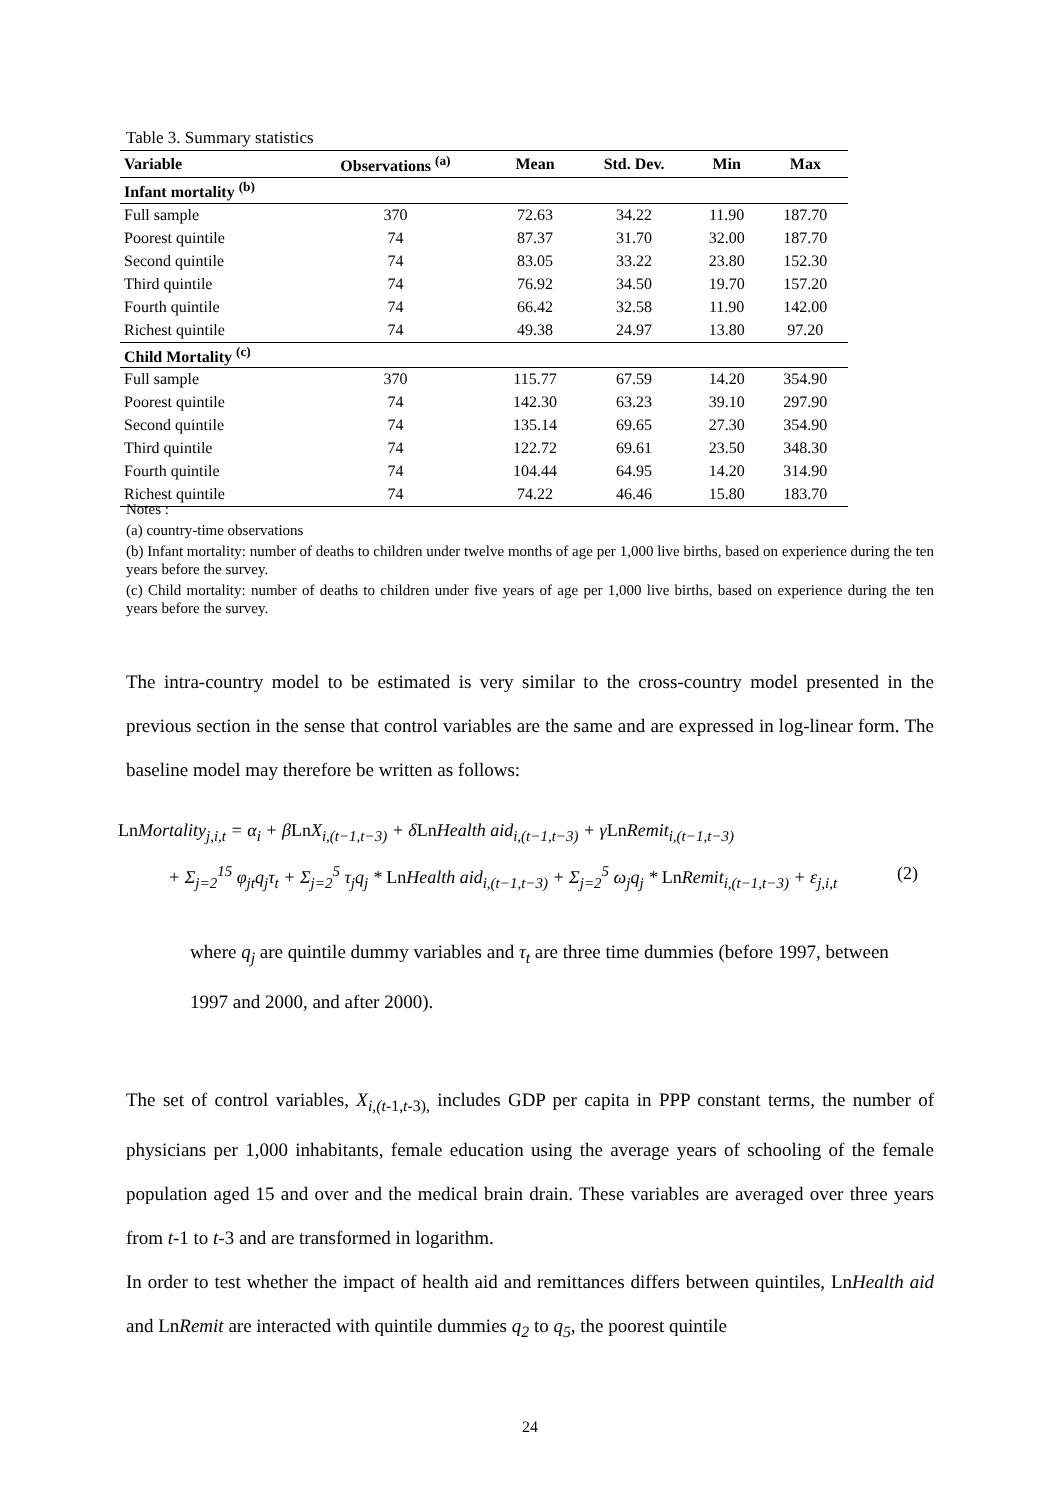Table 3. Summary statistics
| Variable | Observations <sup>(a)</sup> | Mean | Std. Dev. | Min | Max |
| --- | --- | --- | --- | --- | --- |
| Infant mortality <sup>(b)</sup> | | | | | |
| Full sample | 370 | 72.63 | 34.22 | 11.90 | 187.70 |
| Poorest quintile | 74 | 87.37 | 31.70 | 32.00 | 187.70 |
| Second quintile | 74 | 83.05 | 33.22 | 23.80 | 152.30 |
| Third quintile | 74 | 76.92 | 34.50 | 19.70 | 157.20 |
| Fourth quintile | 74 | 66.42 | 32.58 | 11.90 | 142.00 |
| Richest quintile | 74 | 49.38 | 24.97 | 13.80 | 97.20 |
| Child Mortality <sup>(c)</sup> | | | | | |
| Full sample | 370 | 115.77 | 67.59 | 14.20 | 354.90 |
| Poorest quintile | 74 | 142.30 | 63.23 | 39.10 | 297.90 |
| Second quintile | 74 | 135.14 | 69.65 | 27.30 | 354.90 |
| Third quintile | 74 | 122.72 | 69.61 | 23.50 | 348.30 |
| Fourth quintile | 74 | 104.44 | 64.95 | 14.20 | 314.90 |
| Richest quintile | 74 | 74.22 | 46.46 | 15.80 | 183.70 |
Notes :
(a) country-time observations
(b) Infant mortality: number of deaths to children under twelve months of age per 1,000 live births, based on experience during the ten years before the survey.
(c) Child mortality: number of deaths to children under five years of age per 1,000 live births, based on experience during the ten years before the survey.
The intra-country model to be estimated is very similar to the cross-country model presented in the previous section in the sense that control variables are the same and are expressed in log-linear form. The baseline model may therefore be written as follows:
Ln Mortality<sub>j,i,t</sub> = α<sub>i</sub> + βLn X<sub>i,(t−1,t−3)</sub> + δLn Health aid<sub>i,(t−1,t−3)</sub> + γLn Remit<sub>i,(t−1,t−3)</sub>
+ Σ<sub>j=2</sub><sup>15</sup> φ<sub>jt</sub>q<sub>j</sub>τ<sub>t</sub> + Σ<sub>j=2</sub><sup>5</sup> τ<sub>j</sub>q<sub>j</sub> * Ln Health aid<sub>i,(t−1,t−3)</sub> + Σ<sub>j=2</sub><sup>5</sup> ω<sub>j</sub>q<sub>j</sub> * Ln Remit<sub>i,(t−1,t−3)</sub> + ε<sub>j,i,t</sub> (2)
where q<sub>j</sub> are quintile dummy variables and τ<sub>t</sub> are three time dummies (before 1997, between 1997 and 2000, and after 2000).
The set of control variables, X<sub>i,(t-</sub><sub>1,t-3),</sub> includes GDP per capita in PPP constant terms, the number of physicians per 1,000 inhabitants, female education using the average years of schooling of the female population aged 15 and over and the medical brain drain. These variables are averaged over three years from t-1 to t-3 and are transformed in logarithm.
In order to test whether the impact of health aid and remittances differs between quintiles, LnHealth aid and LnRemit are interacted with quintile dummies q<sub>2</sub> to q<sub>5</sub>, the poorest quintile
24